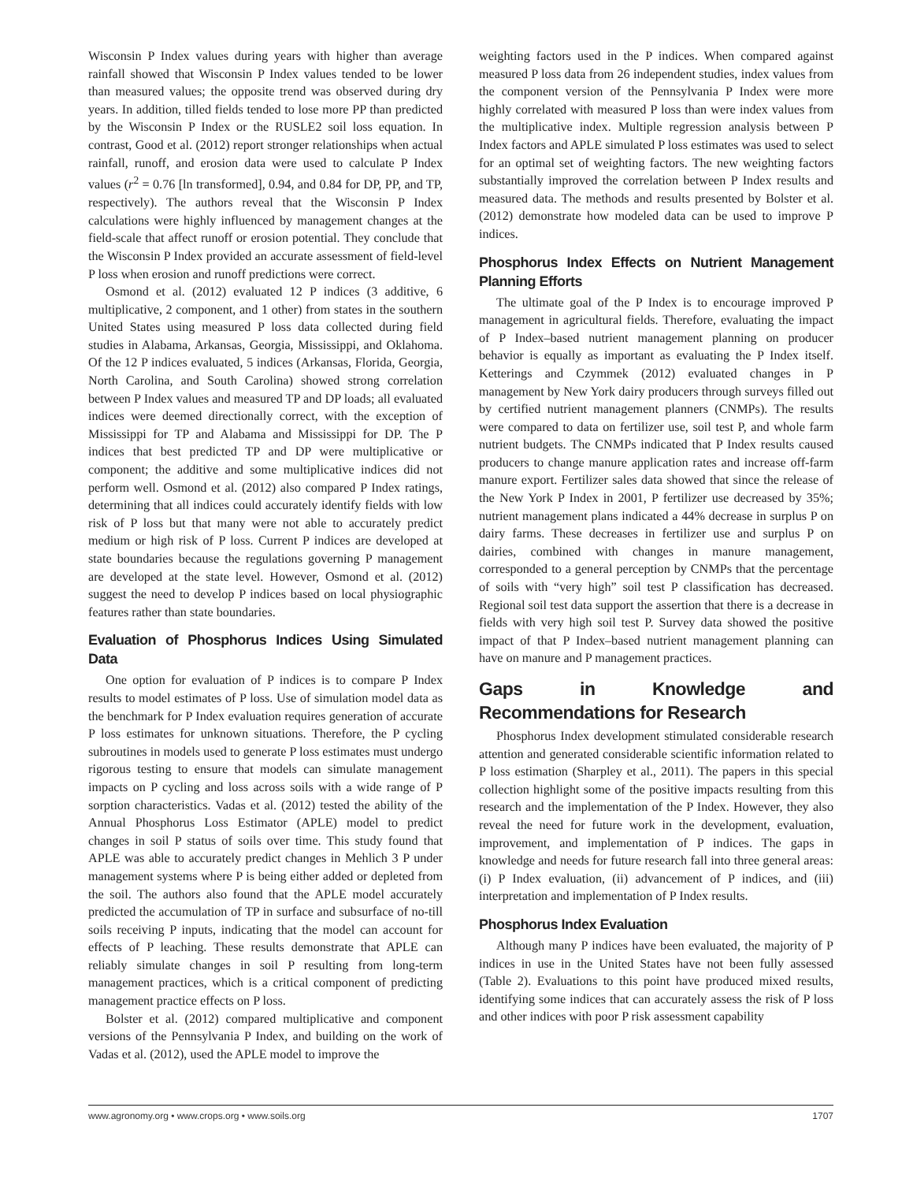Wisconsin P Index values during years with higher than average rainfall showed that Wisconsin P Index values tended to be lower than measured values; the opposite trend was observed during dry years. In addition, tilled fields tended to lose more PP than predicted by the Wisconsin P Index or the RUSLE2 soil loss equation. In contrast, Good et al. (2012) report stronger relationships when actual rainfall, runoff, and erosion data were used to calculate P Index values (r<sup>2</sup> = 0.76 [ln transformed], 0.94, and 0.84 for DP, PP, and TP, respectively). The authors reveal that the Wisconsin P Index calculations were highly influenced by management changes at the field-scale that affect runoff or erosion potential. They conclude that the Wisconsin P Index provided an accurate assessment of field-level P loss when erosion and runoff predictions were correct.
Osmond et al. (2012) evaluated 12 P indices (3 additive, 6 multiplicative, 2 component, and 1 other) from states in the southern United States using measured P loss data collected during field studies in Alabama, Arkansas, Georgia, Mississippi, and Oklahoma. Of the 12 P indices evaluated, 5 indices (Arkansas, Florida, Georgia, North Carolina, and South Carolina) showed strong correlation between P Index values and measured TP and DP loads; all evaluated indices were deemed directionally correct, with the exception of Mississippi for TP and Alabama and Mississippi for DP. The P indices that best predicted TP and DP were multiplicative or component; the additive and some multiplicative indices did not perform well. Osmond et al. (2012) also compared P Index ratings, determining that all indices could accurately identify fields with low risk of P loss but that many were not able to accurately predict medium or high risk of P loss. Current P indices are developed at state boundaries because the regulations governing P management are developed at the state level. However, Osmond et al. (2012) suggest the need to develop P indices based on local physiographic features rather than state boundaries.
Evaluation of Phosphorus Indices Using Simulated Data
One option for evaluation of P indices is to compare P Index results to model estimates of P loss. Use of simulation model data as the benchmark for P Index evaluation requires generation of accurate P loss estimates for unknown situations. Therefore, the P cycling subroutines in models used to generate P loss estimates must undergo rigorous testing to ensure that models can simulate management impacts on P cycling and loss across soils with a wide range of P sorption characteristics. Vadas et al. (2012) tested the ability of the Annual Phosphorus Loss Estimator (APLE) model to predict changes in soil P status of soils over time. This study found that APLE was able to accurately predict changes in Mehlich 3 P under management systems where P is being either added or depleted from the soil. The authors also found that the APLE model accurately predicted the accumulation of TP in surface and subsurface of no-till soils receiving P inputs, indicating that the model can account for effects of P leaching. These results demonstrate that APLE can reliably simulate changes in soil P resulting from long-term management practices, which is a critical component of predicting management practice effects on P loss.
Bolster et al. (2012) compared multiplicative and component versions of the Pennsylvania P Index, and building on the work of Vadas et al. (2012), used the APLE model to improve the
weighting factors used in the P indices. When compared against measured P loss data from 26 independent studies, index values from the component version of the Pennsylvania P Index were more highly correlated with measured P loss than were index values from the multiplicative index. Multiple regression analysis between P Index factors and APLE simulated P loss estimates was used to select for an optimal set of weighting factors. The new weighting factors substantially improved the correlation between P Index results and measured data. The methods and results presented by Bolster et al. (2012) demonstrate how modeled data can be used to improve P indices.
Phosphorus Index Effects on Nutrient Management Planning Efforts
The ultimate goal of the P Index is to encourage improved P management in agricultural fields. Therefore, evaluating the impact of P Index–based nutrient management planning on producer behavior is equally as important as evaluating the P Index itself. Ketterings and Czymmek (2012) evaluated changes in P management by New York dairy producers through surveys filled out by certified nutrient management planners (CNMPs). The results were compared to data on fertilizer use, soil test P, and whole farm nutrient budgets. The CNMPs indicated that P Index results caused producers to change manure application rates and increase off-farm manure export. Fertilizer sales data showed that since the release of the New York P Index in 2001, P fertilizer use decreased by 35%; nutrient management plans indicated a 44% decrease in surplus P on dairy farms. These decreases in fertilizer use and surplus P on dairies, combined with changes in manure management, corresponded to a general perception by CNMPs that the percentage of soils with “very high” soil test P classification has decreased. Regional soil test data support the assertion that there is a decrease in fields with very high soil test P. Survey data showed the positive impact of that P Index–based nutrient management planning can have on manure and P management practices.
Gaps in Knowledge and Recommendations for Research
Phosphorus Index development stimulated considerable research attention and generated considerable scientific information related to P loss estimation (Sharpley et al., 2011). The papers in this special collection highlight some of the positive impacts resulting from this research and the implementation of the P Index. However, they also reveal the need for future work in the development, evaluation, improvement, and implementation of P indices. The gaps in knowledge and needs for future research fall into three general areas: (i) P Index evaluation, (ii) advancement of P indices, and (iii) interpretation and implementation of P Index results.
Phosphorus Index Evaluation
Although many P indices have been evaluated, the majority of P indices in use in the United States have not been fully assessed (Table 2). Evaluations to this point have produced mixed results, identifying some indices that can accurately assess the risk of P loss and other indices with poor P risk assessment capability
www.agronomy.org • www.crops.org • www.soils.org 1707